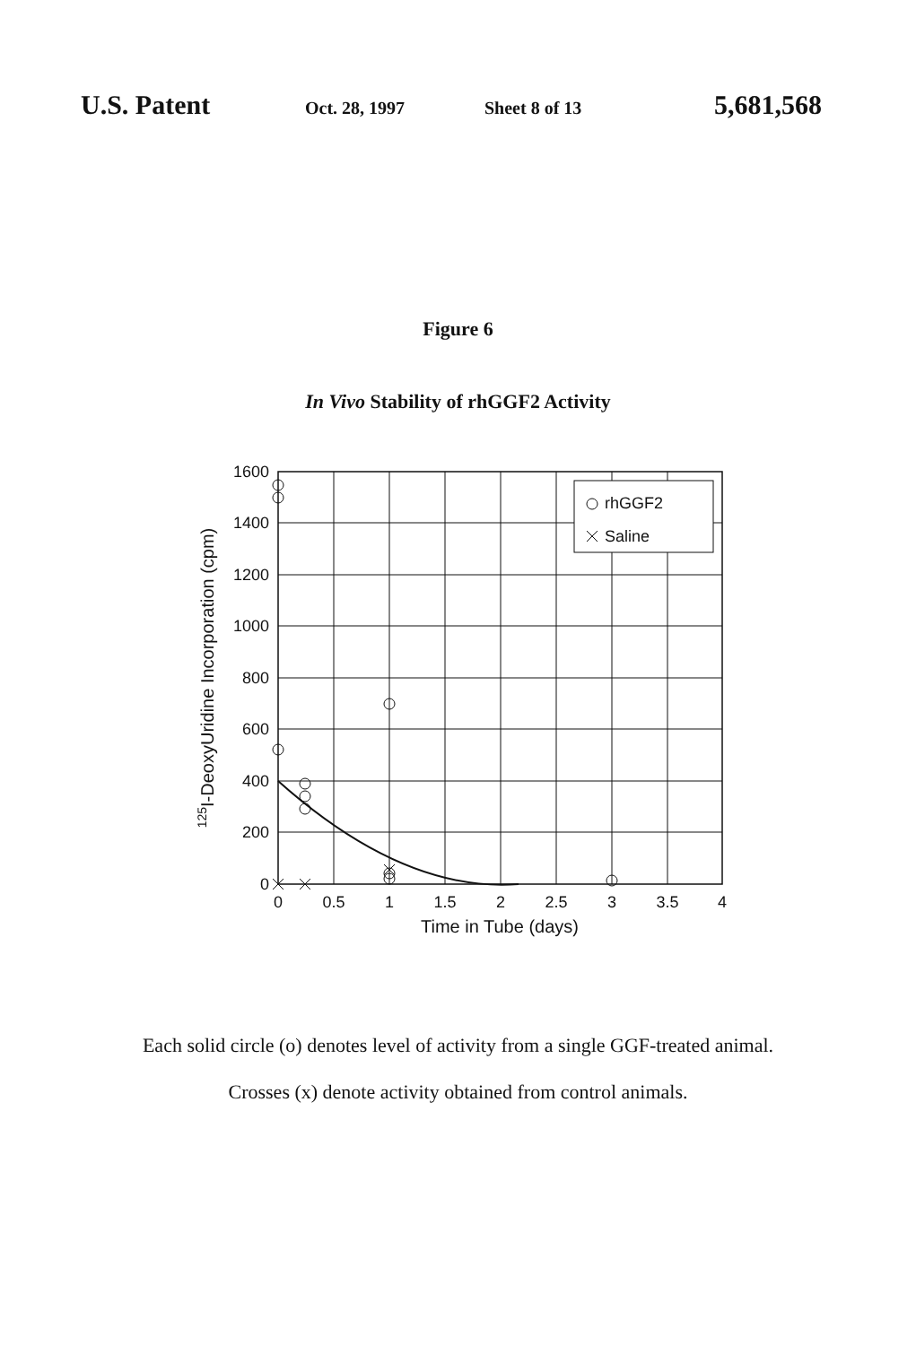U.S. Patent Oct. 28, 1997 Sheet 8 of 13 5,681,568
Figure 6
In Vivo Stability of rhGGF2 Activity
rhGGF2
Saline
1600
1400
1200
1000
800
600
400
200
0
0
0.5
1
1.5
2
2.5
3
3.5
4
Time in Tube (days)
125I-DeoxyUridine Incorporation (cpm)
Each solid circle (o) denotes level of activity from a single GGF-treated animal.
Crosses (x) denote activity obtained from control animals.